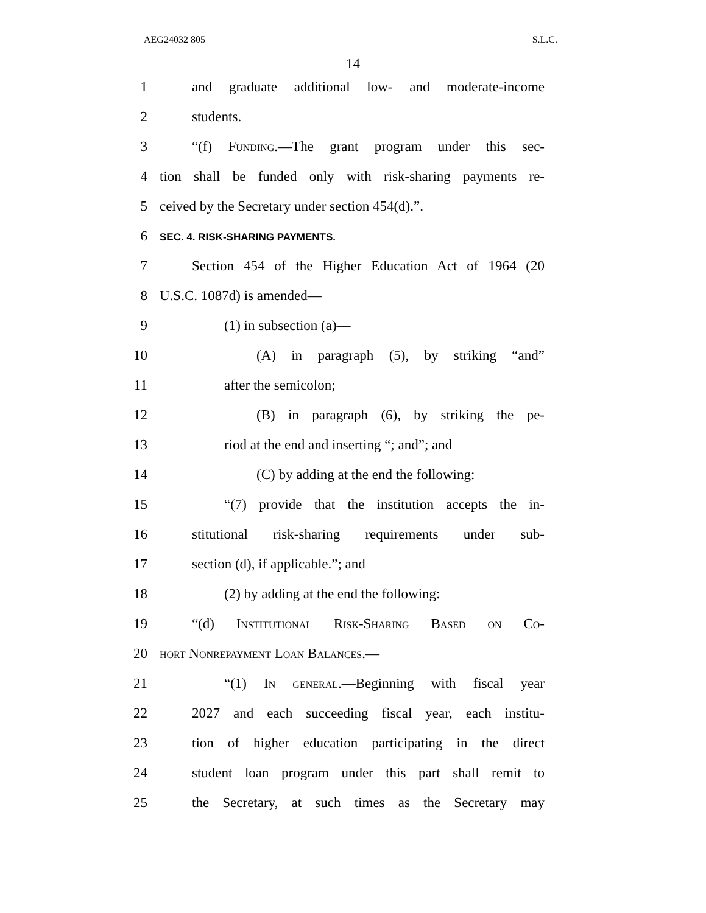AEG24032 805 S.L.C.
14
1 and graduate additional low- and moderate-income
2 students.
3 “(f) Funding.—The grant program under this sec-
4 tion shall be funded only with risk-sharing payments re-
5 ceived by the Secretary under section 454(d).”.
6 SEC. 4. RISK-SHARING PAYMENTS.
7 Section 454 of the Higher Education Act of 1964 (20
8 U.S.C. 1087d) is amended—
9 (1) in subsection (a)—
10 (A) in paragraph (5), by striking “and”
11 after the semicolon;
12 (B) in paragraph (6), by striking the pe-
13 riod at the end and inserting “; and”; and
14 (C) by adding at the end the following:
15 “(7) provide that the institution accepts the in-
16 stitutional risk-sharing requirements under sub-
17 section (d), if applicable.”; and
18 (2) by adding at the end the following:
19 “(d) Institutional Risk-Sharing Based on Co-
20 hort Nonrepayment Loan Balances.—
21 “(1) In general.—Beginning with fiscal year
22 2027 and each succeeding fiscal year, each institu-
23 tion of higher education participating in the direct
24 student loan program under this part shall remit to
25 the Secretary, at such times as the Secretary may